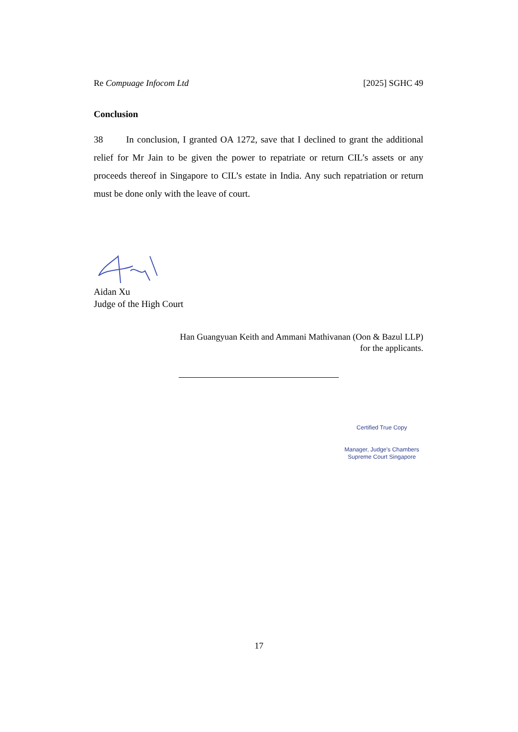Re Compuage Infocom Ltd [2025] SGHC 49
Conclusion
38 In conclusion, I granted OA 1272, save that I declined to grant the additional relief for Mr Jain to be given the power to repatriate or return CIL’s assets or any proceeds thereof in Singapore to CIL’s estate in India. Any such repatriation or return must be done only with the leave of court.
Aidan Xu
Judge of the High Court
Han Guangyuan Keith and Ammani Mathivanan (Oon & Bazul LLP)
for the applicants.
Certified True Copy
Manager, Judge's Chambers
Supreme Court Singapore
17